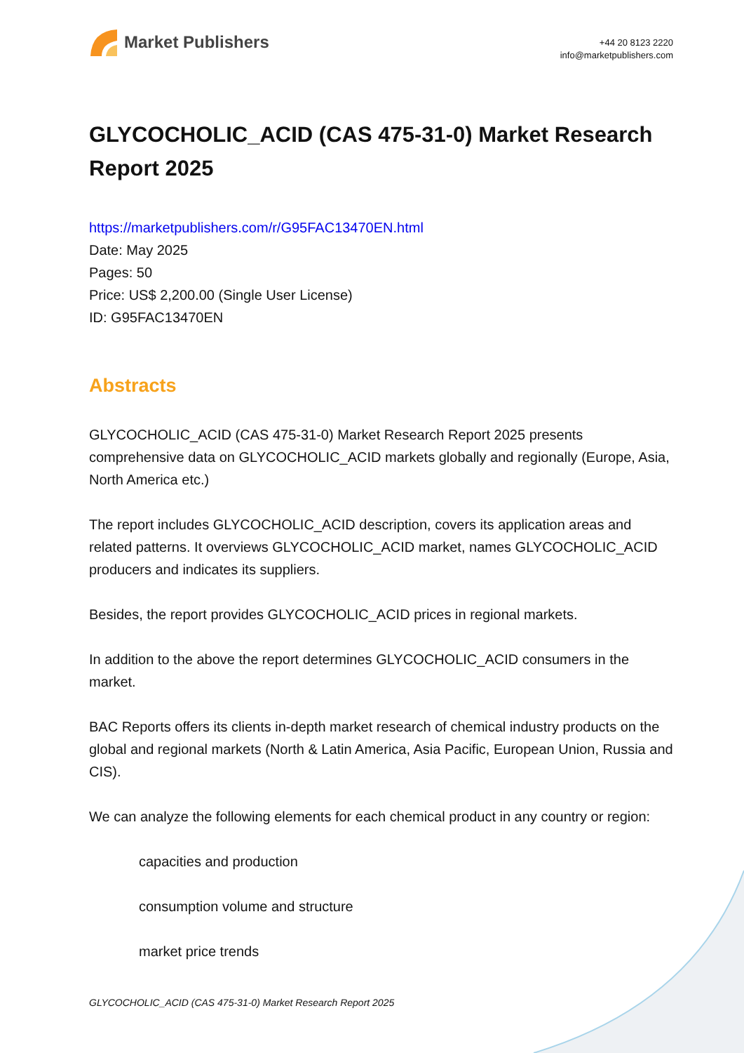Market Publishers
+44 20 8123 2220
info@marketpublishers.com
GLYCOCHOLIC_ACID (CAS 475-31-0) Market Research Report 2025
https://marketpublishers.com/r/G95FAC13470EN.html
Date: May 2025
Pages: 50
Price: US$ 2,200.00 (Single User License)
ID: G95FAC13470EN
Abstracts
GLYCOCHOLIC_ACID (CAS 475-31-0) Market Research Report 2025 presents comprehensive data on GLYCOCHOLIC_ACID markets globally and regionally (Europe, Asia, North America etc.)
The report includes GLYCOCHOLIC_ACID description, covers its application areas and related patterns. It overviews GLYCOCHOLIC_ACID market, names GLYCOCHOLIC_ACID producers and indicates its suppliers.
Besides, the report provides GLYCOCHOLIC_ACID prices in regional markets.
In addition to the above the report determines GLYCOCHOLIC_ACID consumers in the market.
BAC Reports offers its clients in-depth market research of chemical industry products on the global and regional markets (North & Latin America, Asia Pacific, European Union, Russia and CIS).
We can analyze the following elements for each chemical product in any country or region:
capacities and production
consumption volume and structure
market price trends
GLYCOCHOLIC_ACID (CAS 475-31-0) Market Research Report 2025